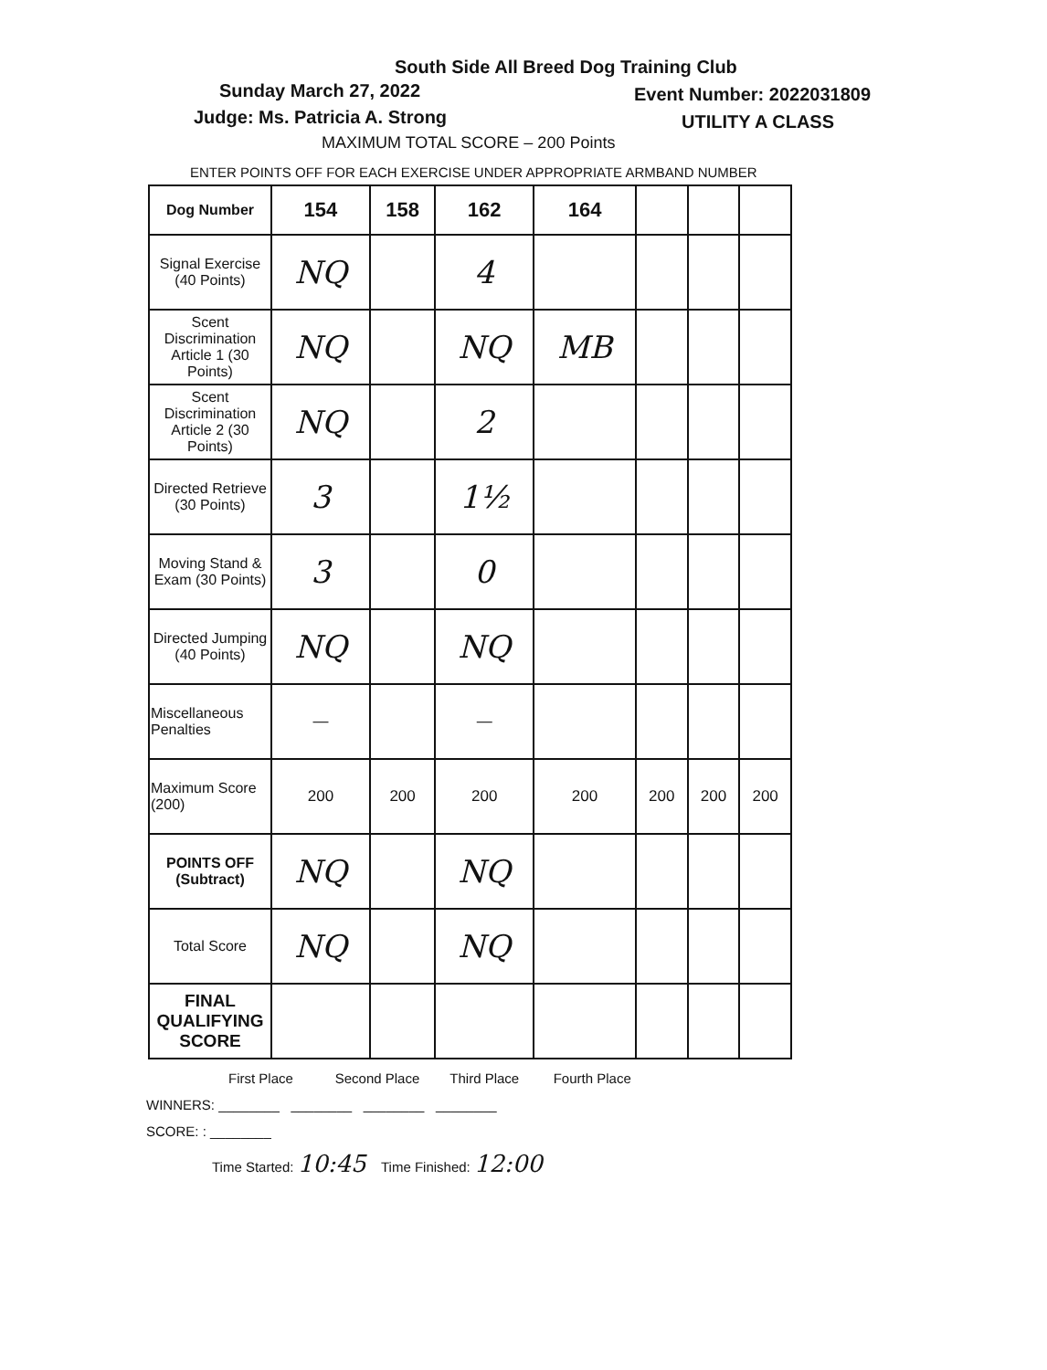South Side All Breed Dog Training Club
Sunday March 27, 2022 Event Number: 2022031809
Judge: Ms. Patricia A. Strong UTILITY A CLASS
MAXIMUM TOTAL SCORE – 200 Points
ENTER POINTS OFF FOR EACH EXERCISE UNDER APPROPRIATE ARMBAND NUMBER
| Dog Number | 154 | 158 | 162 | 164 | | | |
| Signal Exercise (40 Points) | NQ | | 4 | | | | |
| Scent Discrimination Article 1 (30 Points) | NQ | | NQ | MB | | | |
| Scent Discrimination Article 2 (30 Points) | NQ | | 2 | | | | |
| Directed Retrieve (30 Points) | 3 | | 1½ | | | | |
| Moving Stand & Exam (30 Points) | 3 | | 0 | | | | |
| Directed Jumping (40 Points) | NQ | | NQ | | | | |
| Miscellaneous Penalties | — | | — | | | | |
| Maximum Score (200) | 200 | 200 | 200 | 200 | 200 | 200 | 200 |
| POINTS OFF (Subtract) | NQ | | NQ | | | | |
| Total Score | NQ | | NQ | | | | |
| FINAL QUALIFYING SCORE | | | | | | | |
First Place Second Place Third Place Fourth Place
WINNERS: ________ ________ ________ ________
SCORE: : ________
Time Started: 10:45 Time Finished: 12:00